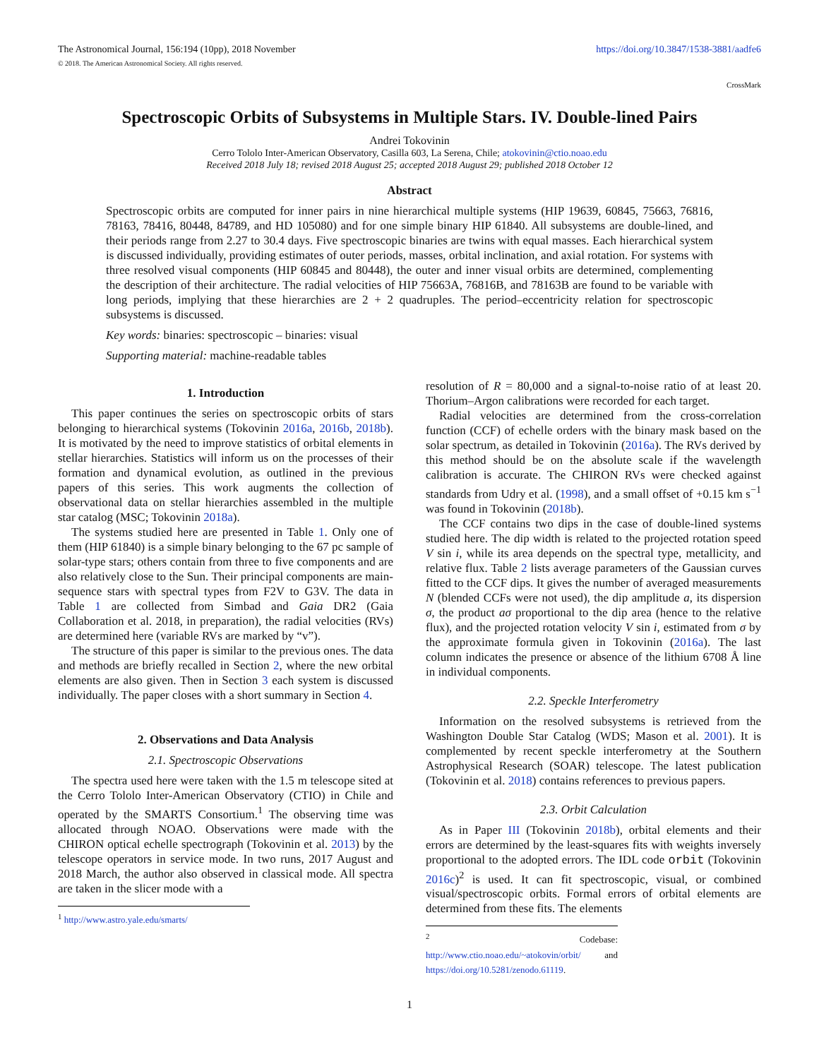The Astronomical Journal, 156:194 (10pp), 2018 November
© 2018. The American Astronomical Society. All rights reserved.
https://doi.org/10.3847/1538-3881/aadfe6
CrossMark
Spectroscopic Orbits of Subsystems in Multiple Stars. IV. Double-lined Pairs
Andrei Tokovinin
Cerro Tololo Inter-American Observatory, Casilla 603, La Serena, Chile; atokovinin@ctio.noao.edu
Received 2018 July 18; revised 2018 August 25; accepted 2018 August 29; published 2018 October 12
Abstract
Spectroscopic orbits are computed for inner pairs in nine hierarchical multiple systems (HIP 19639, 60845, 75663, 76816, 78163, 78416, 80448, 84789, and HD 105080) and for one simple binary HIP 61840. All subsystems are double-lined, and their periods range from 2.27 to 30.4 days. Five spectroscopic binaries are twins with equal masses. Each hierarchical system is discussed individually, providing estimates of outer periods, masses, orbital inclination, and axial rotation. For systems with three resolved visual components (HIP 60845 and 80448), the outer and inner visual orbits are determined, complementing the description of their architecture. The radial velocities of HIP 75663A, 76816B, and 78163B are found to be variable with long periods, implying that these hierarchies are 2 + 2 quadruples. The period–eccentricity relation for spectroscopic subsystems is discussed.
Key words: binaries: spectroscopic – binaries: visual
Supporting material: machine-readable tables
1. Introduction
This paper continues the series on spectroscopic orbits of stars belonging to hierarchical systems (Tokovinin 2016a, 2016b, 2018b). It is motivated by the need to improve statistics of orbital elements in stellar hierarchies. Statistics will inform us on the processes of their formation and dynamical evolution, as outlined in the previous papers of this series. This work augments the collection of observational data on stellar hierarchies assembled in the multiple star catalog (MSC; Tokovinin 2018a).
The systems studied here are presented in Table 1. Only one of them (HIP 61840) is a simple binary belonging to the 67 pc sample of solar-type stars; others contain from three to five components and are also relatively close to the Sun. Their principal components are main-sequence stars with spectral types from F2V to G3V. The data in Table 1 are collected from Simbad and Gaia DR2 (Gaia Collaboration et al. 2018, in preparation), the radial velocities (RVs) are determined here (variable RVs are marked by “v”).
The structure of this paper is similar to the previous ones. The data and methods are briefly recalled in Section 2, where the new orbital elements are also given. Then in Section 3 each system is discussed individually. The paper closes with a short summary in Section 4.
2. Observations and Data Analysis
2.1. Spectroscopic Observations
The spectra used here were taken with the 1.5 m telescope sited at the Cerro Tololo Inter-American Observatory (CTIO) in Chile and operated by the SMARTS Consortium.<sup>1</sup> The observing time was allocated through NOAO. Observations were made with the CHIRON optical echelle spectrograph (Tokovinin et al. 2013) by the telescope operators in service mode. In two runs, 2017 August and 2018 March, the author also observed in classical mode. All spectra are taken in the slicer mode with a
<sup>1</sup> http://www.astro.yale.edu/smarts/
resolution of R = 80,000 and a signal-to-noise ratio of at least 20. Thorium–Argon calibrations were recorded for each target.
Radial velocities are determined from the cross-correlation function (CCF) of echelle orders with the binary mask based on the solar spectrum, as detailed in Tokovinin (2016a). The RVs derived by this method should be on the absolute scale if the wavelength calibration is accurate. The CHIRON RVs were checked against standards from Udry et al. (1998), and a small offset of +0.15 km s<sup>−1</sup> was found in Tokovinin (2018b).
The CCF contains two dips in the case of double-lined systems studied here. The dip width is related to the projected rotation speed V sin i, while its area depends on the spectral type, metallicity, and relative flux. Table 2 lists average parameters of the Gaussian curves fitted to the CCF dips. It gives the number of averaged measurements N (blended CCFs were not used), the dip amplitude a, its dispersion σ, the product aσ proportional to the dip area (hence to the relative flux), and the projected rotation velocity V sin i, estimated from σ by the approximate formula given in Tokovinin (2016a). The last column indicates the presence or absence of the lithium 6708 Å line in individual components.
2.2. Speckle Interferometry
Information on the resolved subsystems is retrieved from the Washington Double Star Catalog (WDS; Mason et al. 2001). It is complemented by recent speckle interferometry at the Southern Astrophysical Research (SOAR) telescope. The latest publication (Tokovinin et al. 2018) contains references to previous papers.
2.3. Orbit Calculation
As in Paper III (Tokovinin 2018b), orbital elements and their errors are determined by the least-squares fits with weights inversely proportional to the adopted errors. The IDL code orbit (Tokovinin 2016c)<sup>2</sup> is used. It can fit spectroscopic, visual, or combined visual/spectroscopic orbits. Formal errors of orbital elements are determined from these fits. The elements
<sup>2</sup> Codebase: http://www.ctio.noao.edu/~atokovin/orbit/ and https://doi.org/10.5281/zenodo.61119.
1